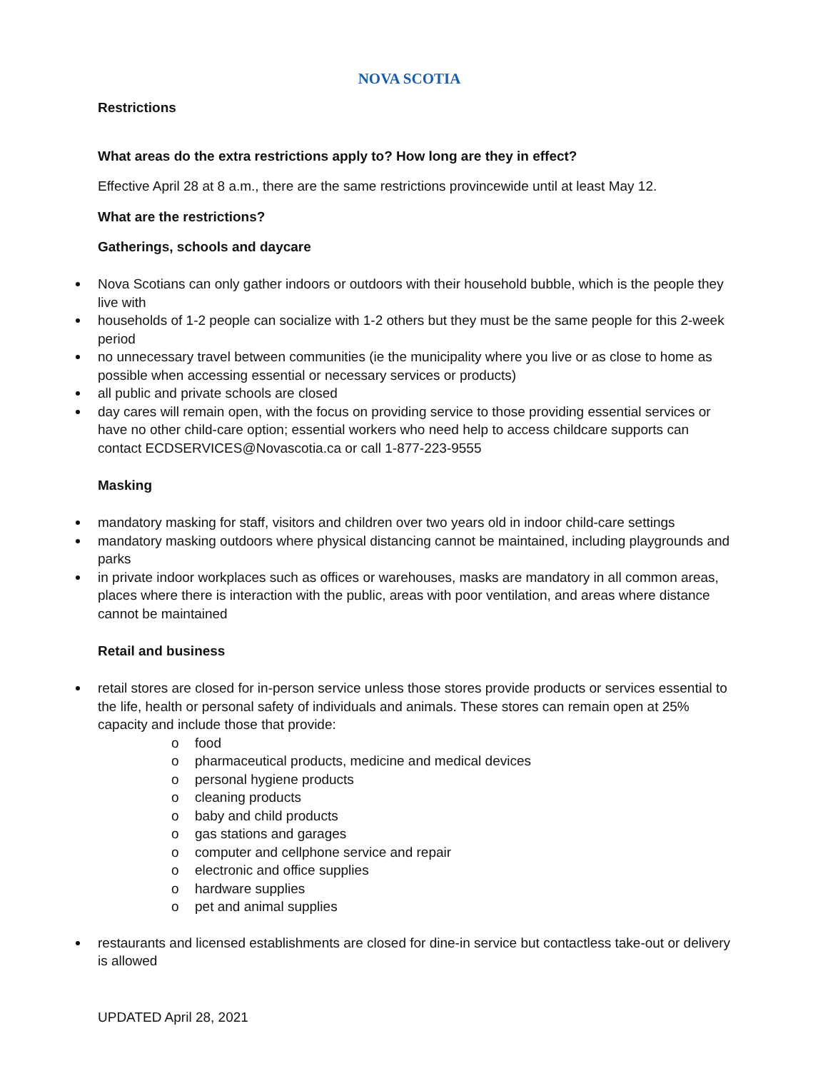NOVA SCOTIA
Restrictions
What areas do the extra restrictions apply to? How long are they in effect?
Effective April 28 at 8 a.m., there are the same restrictions provincewide until at least May 12.
What are the restrictions?
Gatherings, schools and daycare
Nova Scotians can only gather indoors or outdoors with their household bubble, which is the people they live with
households of 1-2 people can socialize with 1-2 others but they must be the same people for this 2-week period
no unnecessary travel between communities (ie the municipality where you live or as close to home as possible when accessing essential or necessary services or products)
all public and private schools are closed
day cares will remain open, with the focus on providing service to those providing essential services or have no other child-care option; essential workers who need help to access childcare supports can contact ECDSERVICES@Novascotia.ca or call 1-877-223-9555
Masking
mandatory masking for staff, visitors and children over two years old in indoor child-care settings
mandatory masking outdoors where physical distancing cannot be maintained, including playgrounds and parks
in private indoor workplaces such as offices or warehouses, masks are mandatory in all common areas, places where there is interaction with the public, areas with poor ventilation, and areas where distance cannot be maintained
Retail and business
retail stores are closed for in-person service unless those stores provide products or services essential to the life, health or personal safety of individuals and animals. These stores can remain open at 25% capacity and include those that provide:
o food
o pharmaceutical products, medicine and medical devices
o personal hygiene products
o cleaning products
o baby and child products
o gas stations and garages
o computer and cellphone service and repair
o electronic and office supplies
o hardware supplies
o pet and animal supplies
restaurants and licensed establishments are closed for dine-in service but contactless take-out or delivery is allowed
UPDATED April 28, 2021